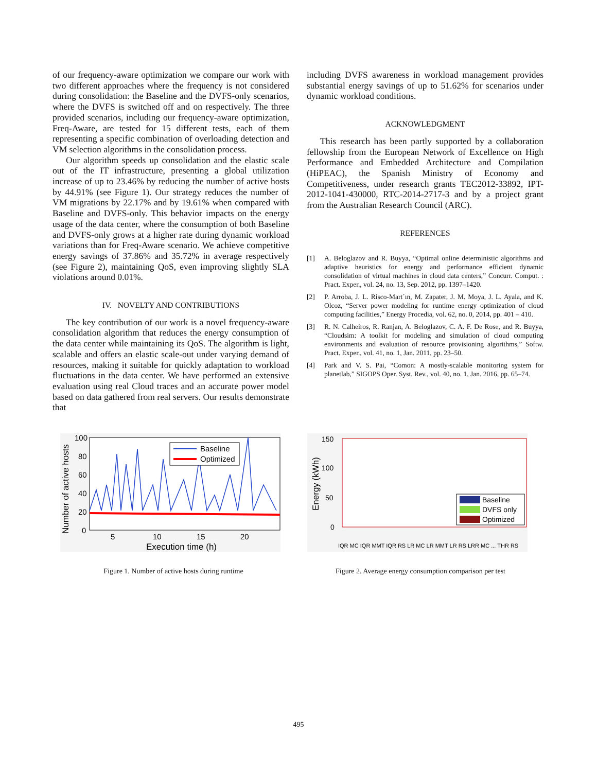of our frequency-aware optimization we compare our work with two different approaches where the frequency is not considered during consolidation: the Baseline and the DVFS-only scenarios, where the DVFS is switched off and on respectively. The three provided scenarios, including our frequency-aware optimization, Freq-Aware, are tested for 15 different tests, each of them representing a specific combination of overloading detection and VM selection algorithms in the consolidation process.
Our algorithm speeds up consolidation and the elastic scale out of the IT infrastructure, presenting a global utilization increase of up to 23.46% by reducing the number of active hosts by 44.91% (see Figure 1). Our strategy reduces the number of VM migrations by 22.17% and by 19.61% when compared with Baseline and DVFS-only. This behavior impacts on the energy usage of the data center, where the consumption of both Baseline and DVFS-only grows at a higher rate during dynamic workload variations than for Freq-Aware scenario. We achieve competitive energy savings of 37.86% and 35.72% in average respectively (see Figure 2), maintaining QoS, even improving slightly SLA violations around 0.01%.
IV. NOVELTY AND CONTRIBUTIONS
The key contribution of our work is a novel frequency-aware consolidation algorithm that reduces the energy consumption of the data center while maintaining its QoS. The algorithm is light, scalable and offers an elastic scale-out under varying demand of resources, making it suitable for quickly adaptation to workload fluctuations in the data center. We have performed an extensive evaluation using real Cloud traces and an accurate power model based on data gathered from real servers. Our results demonstrate that
including DVFS awareness in workload management provides substantial energy savings of up to 51.62% for scenarios under dynamic workload conditions.
ACKNOWLEDGMENT
This research has been partly supported by a collaboration fellowship from the European Network of Excellence on High Performance and Embedded Architecture and Compilation (HiPEAC), the Spanish Ministry of Economy and Competitiveness, under research grants TEC2012-33892, IPT-2012-1041-430000, RTC-2014-2717-3 and by a project grant from the Australian Research Council (ARC).
REFERENCES
[1] A. Beloglazov and R. Buyya, “Optimal online deterministic algorithms and adaptive heuristics for energy and performance efficient dynamic consolidation of virtual machines in cloud data centers,” Concurr. Comput. : Pract. Exper., vol. 24, no. 13, Sep. 2012, pp. 1397–1420.
[2] P. Arroba, J. L. Risco-Mart´ın, M. Zapater, J. M. Moya, J. L. Ayala, and K. Olcoz, “Server power modeling for runtime energy optimization of cloud computing facilities,” Energy Procedia, vol. 62, no. 0, 2014, pp. 401 – 410.
[3] R. N. Calheiros, R. Ranjan, A. Beloglazov, C. A. F. De Rose, and R. Buyya, “Cloudsim: A toolkit for modeling and simulation of cloud computing environments and evaluation of resource provisioning algorithms,” Softw. Pract. Exper., vol. 41, no. 1, Jan. 2011, pp. 23–50.
[4] Park and V. S. Pai, “Comon: A mostly-scalable monitoring system for planetlab,” SIGOPS Oper. Syst. Rev., vol. 40, no. 1, Jan. 2016, pp. 65–74.
Baseline
Optimized
100
80
60
40
20
0
5
10
15
20
Execution time (h)
Number of active hosts
Figure 1. Number of active hosts during runtime
Baseline
DVFS only
Optimized
150
100
50
0
Energy (kWh)
IQR MC IQR MMT IQR RS LR MC LR MMT LR RS LRR MC ... THR RS
Figure 2. Average energy consumption comparison per test
495